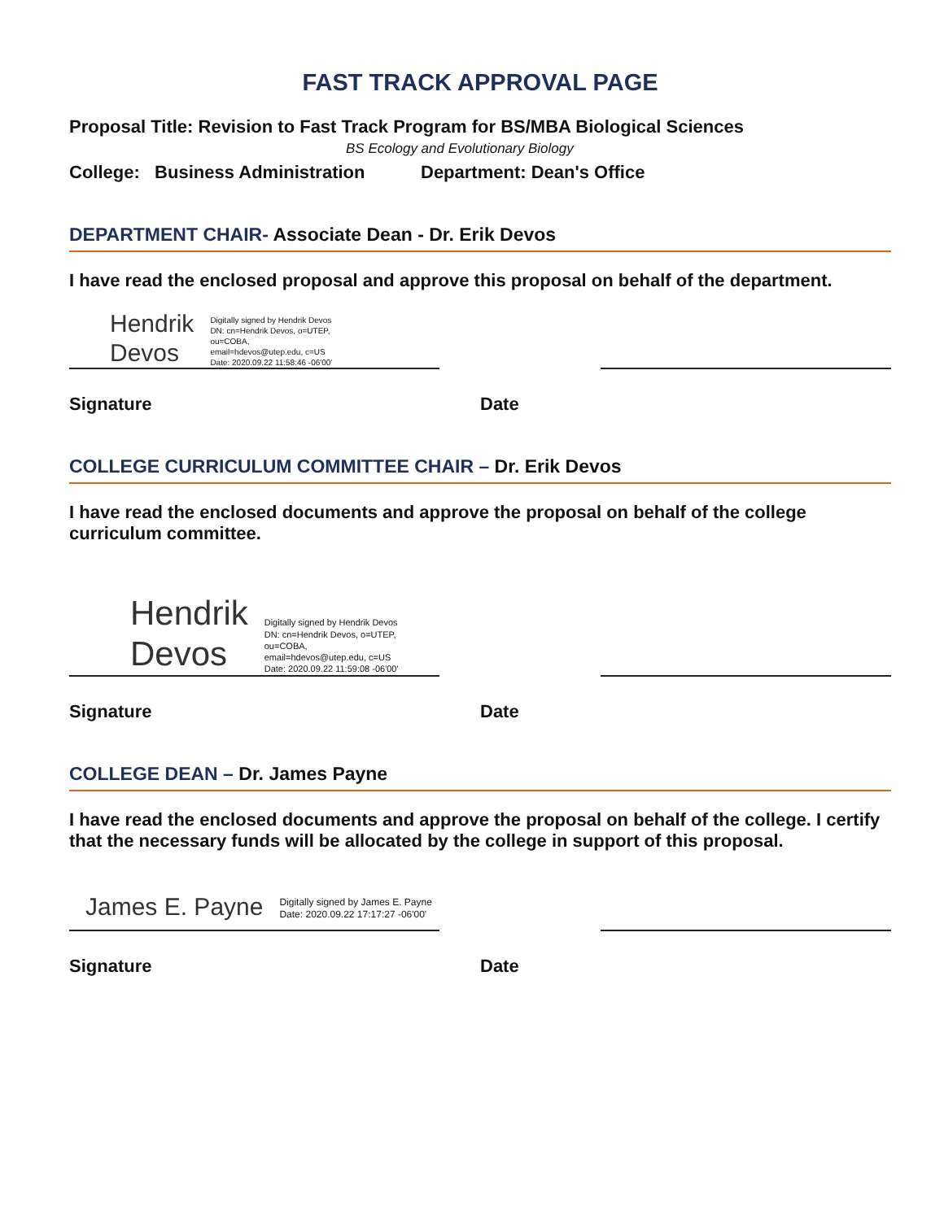FAST TRACK APPROVAL PAGE
Proposal Title: Revision to Fast Track Program for BS/MBA Biological Sciences
BS Ecology and Evolutionary Biology
College: Business Administration
Department: Dean's Office
DEPARTMENT CHAIR- Associate Dean - Dr. Erik Devos
I have read the enclosed proposal and approve this proposal on behalf of the department.
Hendrik
Devos
Digitally signed by Hendrik Devos
DN: cn=Hendrik Devos, o=UTEP,
ou=COBA,
email=hdevos@utep.edu, c=US
Date: 2020.09.22 11:58:46 -06'00'
Signature Date
COLLEGE CURRICULUM COMMITTEE CHAIR – Dr. Erik Devos
I have read the enclosed documents and approve the proposal on behalf of the college curriculum committee.
Hendrik
Devos
Digitally signed by Hendrik Devos
DN: cn=Hendrik Devos, o=UTEP,
ou=COBA,
email=hdevos@utep.edu, c=US
Date: 2020.09.22 11:59:08 -06'00'
Signature Date
COLLEGE DEAN – Dr. James Payne
I have read the enclosed documents and approve the proposal on behalf of the college. I certify that the necessary funds will be allocated by the college in support of this proposal.
James E. Payne
Digitally signed by James E. Payne
Date: 2020.09.22 17:17:27 -06'00'
Signature Date